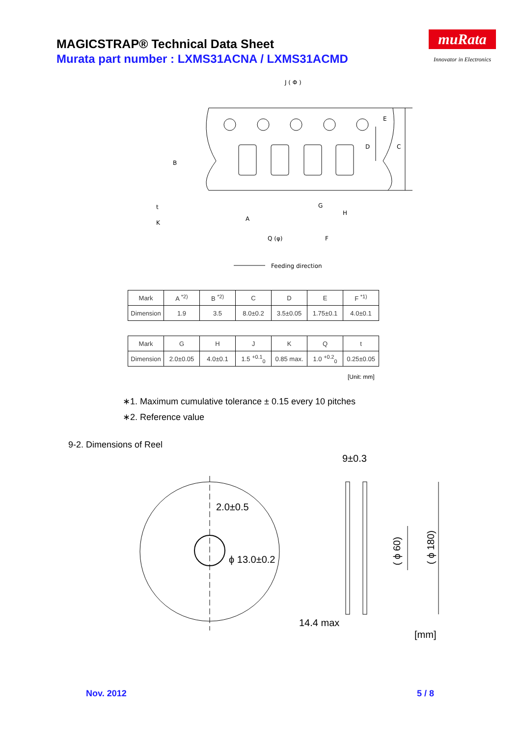MAGICSTRAP® Technical Data Sheet
Murata part number : LXMS31ACNA / LXMS31ACMD
muRata
Innovator in Electronics
J ( Φ )
E
D
C
B
A
G
H
F
Q (φ)
t
K
Feeding direction
| Mark | A <sup>*2)</sup> | B <sup>*2)</sup> | C | D | E | F <sup>*1)</sup> |
| Dimension | 1.9 | 3.5 | 8.0±0.2 | 3.5±0.05 | 1.75±0.1 | 4.0±0.1 |
| Mark | G | H | J | K | Q | t |
| Dimension | 2.0±0.05 | 4.0±0.1 | 1.5 <sup>+0.1</sup><sub>0</sub> | 0.85 max. | 1.0 <sup>+0.2</sup><sub>0</sub> | 0.25±0.05 |
[Unit: mm]
∗1. Maximum cumulative tolerance ± 0.15 every 10 pitches
∗2. Reference value
9-2. Dimensions of Reel
2.0±0.5
ϕ 13.0±0.2
9±0.3
14.4 max
[mm]
( ϕ 60)
( ϕ 180)
Nov. 2012 5 / 8